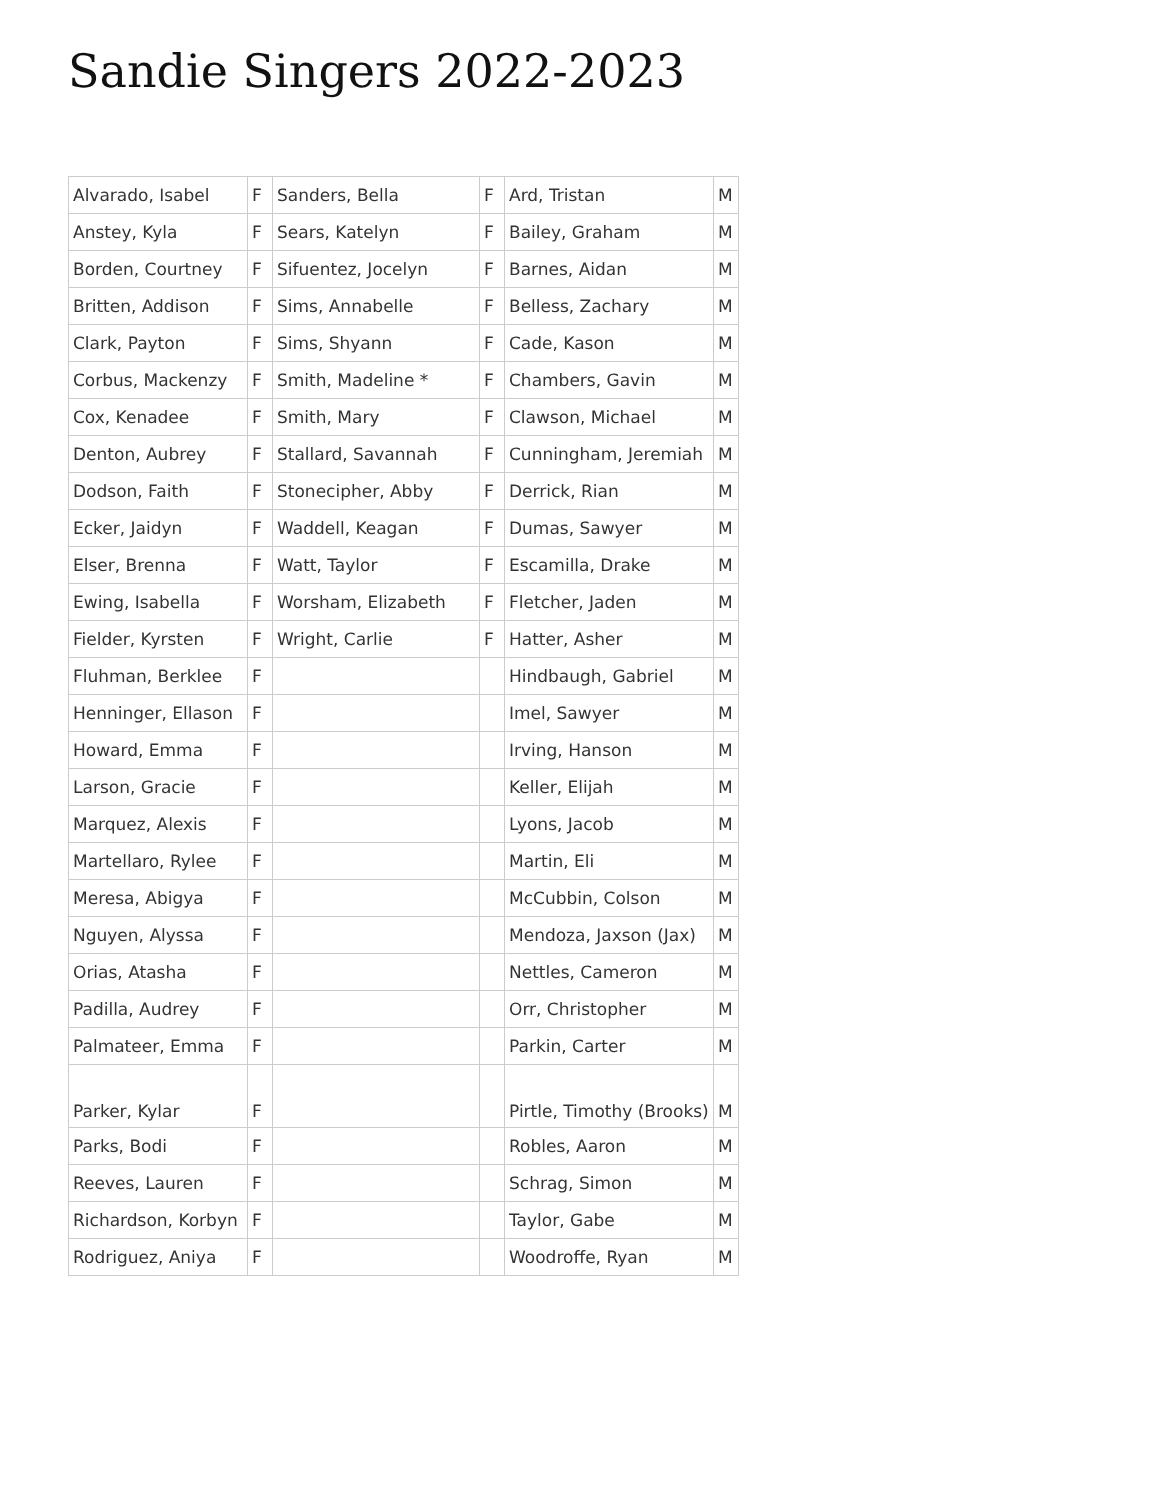Sandie Singers 2022-2023
| Alvarado, Isabel | F | Sanders, Bella | F | Ard, Tristan | M |
| Anstey, Kyla | F | Sears, Katelyn | F | Bailey, Graham | M |
| Borden, Courtney | F | Sifuentez, Jocelyn | F | Barnes, Aidan | M |
| Britten, Addison | F | Sims, Annabelle | F | Belless, Zachary | M |
| Clark, Payton | F | Sims, Shyann | F | Cade, Kason | M |
| Corbus, Mackenzy | F | Smith, Madeline * | F | Chambers, Gavin | M |
| Cox, Kenadee | F | Smith, Mary | F | Clawson, Michael | M |
| Denton, Aubrey | F | Stallard, Savannah | F | Cunningham, Jeremiah | M |
| Dodson, Faith | F | Stonecipher, Abby | F | Derrick, Rian | M |
| Ecker, Jaidyn | F | Waddell, Keagan | F | Dumas, Sawyer | M |
| Elser, Brenna | F | Watt, Taylor | F | Escamilla, Drake | M |
| Ewing, Isabella | F | Worsham, Elizabeth | F | Fletcher, Jaden | M |
| Fielder, Kyrsten | F | Wright, Carlie | F | Hatter, Asher | M |
| Fluhman, Berklee | F | | | Hindbaugh, Gabriel | M |
| Henninger, Ellason | F | | | Imel, Sawyer | M |
| Howard, Emma | F | | | Irving, Hanson | M |
| Larson, Gracie | F | | | Keller, Elijah | M |
| Marquez, Alexis | F | | | Lyons, Jacob | M |
| Martellaro, Rylee | F | | | Martin, Eli | M |
| Meresa, Abigya | F | | | McCubbin, Colson | M |
| Nguyen, Alyssa | F | | | Mendoza, Jaxson (Jax) | M |
| Orias, Atasha | F | | | Nettles, Cameron | M |
| Padilla, Audrey | F | | | Orr, Christopher | M |
| Palmateer, Emma | F | | | Parkin, Carter | M |
| Parker, Kylar | F | | | Pirtle, Timothy (Brooks) | M |
| Parks, Bodi | F | | | Robles, Aaron | M |
| Reeves, Lauren | F | | | Schrag, Simon | M |
| Richardson, Korbyn | F | | | Taylor, Gabe | M |
| Rodriguez, Aniya | F | | | Woodroffe, Ryan | M |